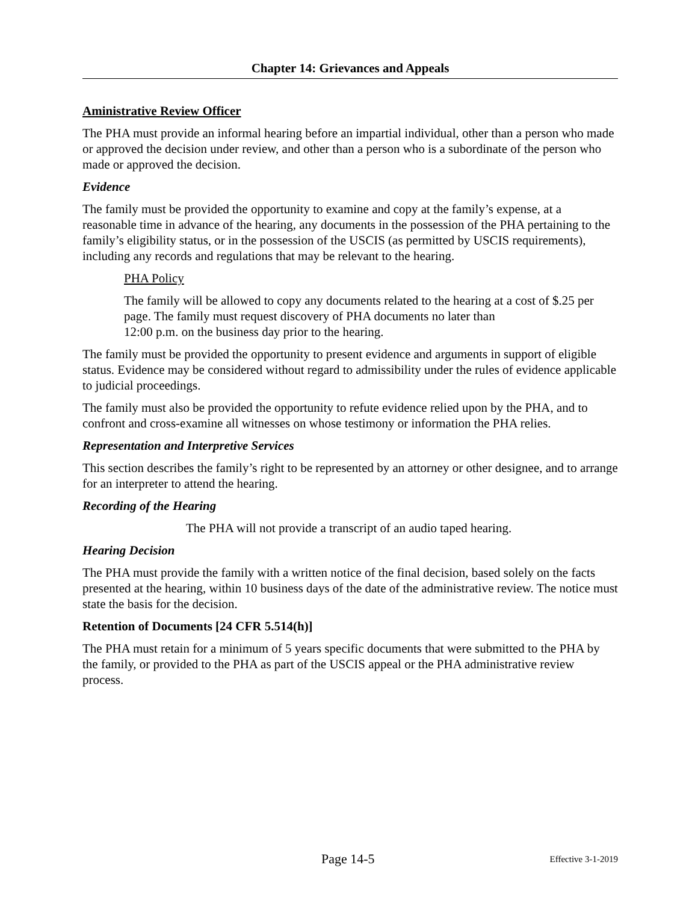Chapter 14: Grievances and Appeals
Aministrative Review Officer
The PHA must provide an informal hearing before an impartial individual, other than a person who made or approved the decision under review, and other than a person who is a subordinate of the person who made or approved the decision.
Evidence
The family must be provided the opportunity to examine and copy at the family’s expense, at a reasonable time in advance of the hearing, any documents in the possession of the PHA pertaining to the family’s eligibility status, or in the possession of the USCIS (as permitted by USCIS requirements), including any records and regulations that may be relevant to the hearing.
PHA Policy
The family will be allowed to copy any documents related to the hearing at a cost of $.25 per page. The family must request discovery of PHA documents no later than
12:00 p.m. on the business day prior to the hearing.
The family must be provided the opportunity to present evidence and arguments in support of eligible status. Evidence may be considered without regard to admissibility under the rules of evidence applicable to judicial proceedings.
The family must also be provided the opportunity to refute evidence relied upon by the PHA, and to confront and cross-examine all witnesses on whose testimony or information the PHA relies.
Representation and Interpretive Services
This section describes the family’s right to be represented by an attorney or other designee, and to arrange for an interpreter to attend the hearing.
Recording of the Hearing
The PHA will not provide a transcript of an audio taped hearing.
Hearing Decision
The PHA must provide the family with a written notice of the final decision, based solely on the facts presented at the hearing, within 10 business days of the date of the administrative review. The notice must state the basis for the decision.
Retention of Documents [24 CFR 5.514(h)]
The PHA must retain for a minimum of 5 years specific documents that were submitted to the PHA by the family, or provided to the PHA as part of the USCIS appeal or the PHA administrative review process.
Page 14-5 Effective 3-1-2019